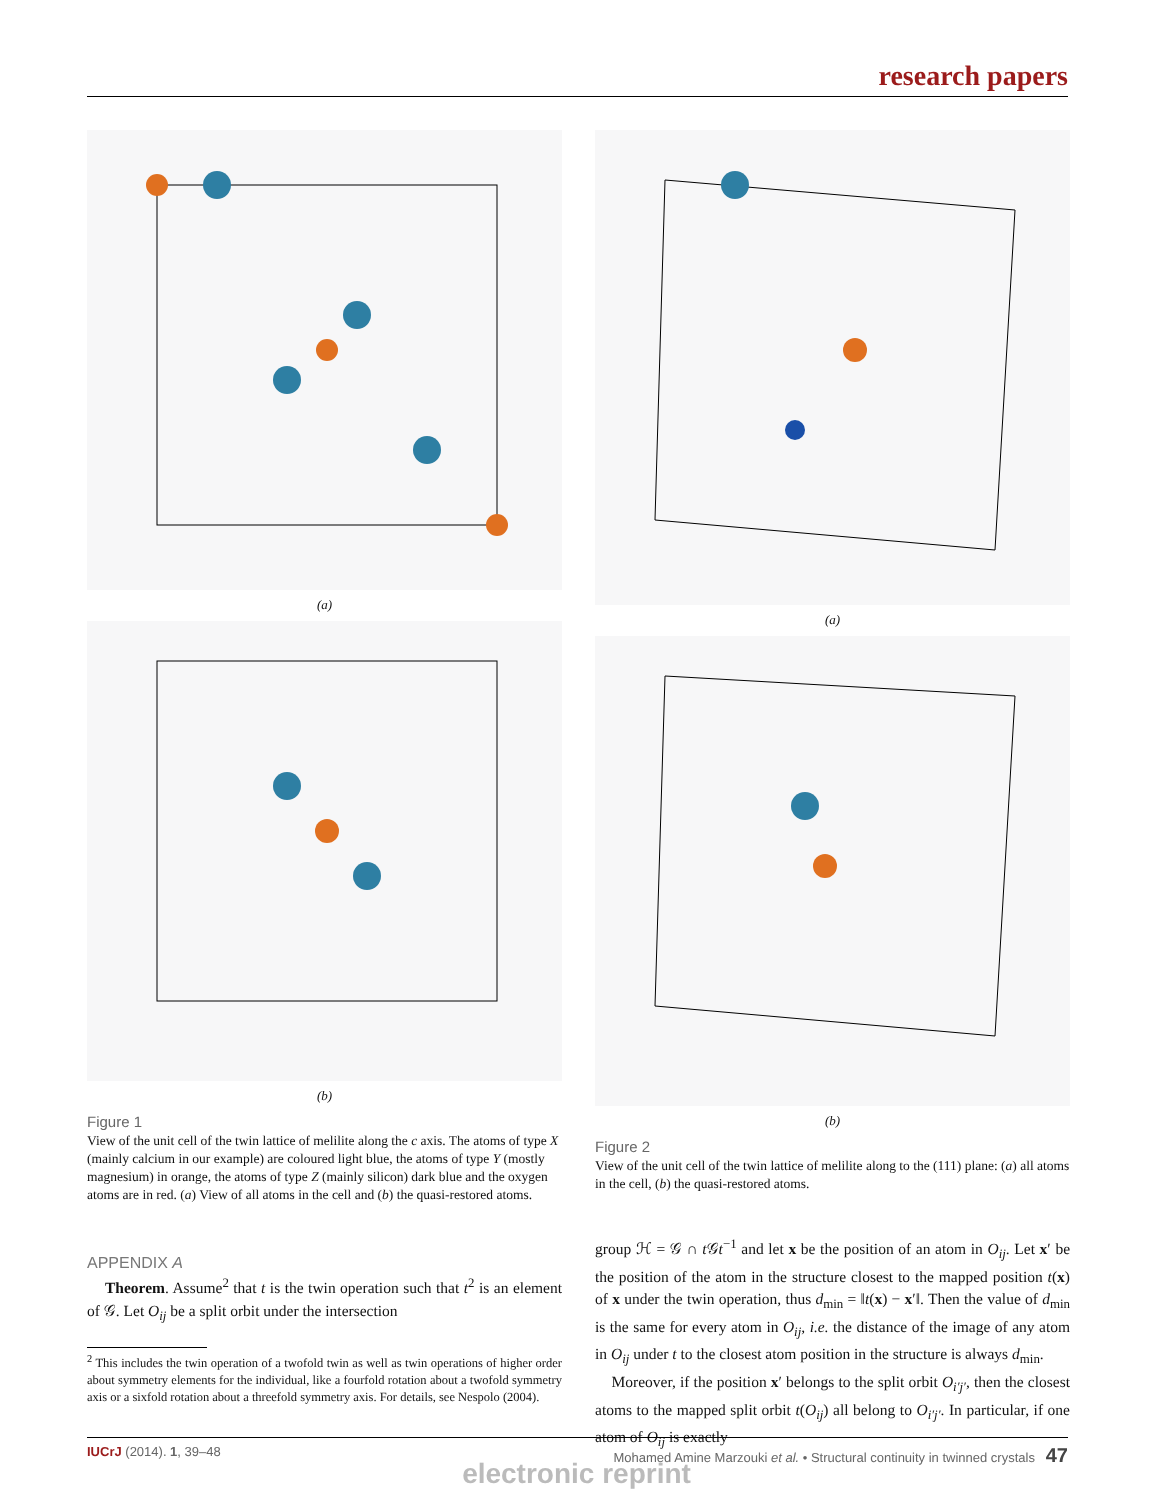research papers
(a)
(b)
Figure 1
View of the unit cell of the twin lattice of melilite along the c axis. The atoms of type X (mainly calcium in our example) are coloured light blue, the atoms of type Y (mostly magnesium) in orange, the atoms of type Z (mainly silicon) dark blue and the oxygen atoms are in red. (a) View of all atoms in the cell and (b) the quasi-restored atoms.
APPENDIX A
Theorem. Assume<sup>2</sup> that t is the twin operation such that t<sup>2</sup> is an element of 𝒢. Let O<sub>ij</sub> be a split orbit under the intersection
<sup>2</sup> This includes the twin operation of a twofold twin as well as twin operations of higher order about symmetry elements for the individual, like a fourfold rotation about a twofold symmetry axis or a sixfold rotation about a threefold symmetry axis. For details, see Nespolo (2004).
(a)
(b)
Figure 2
View of the unit cell of the twin lattice of melilite along to the (111) plane: (a) all atoms in the cell, (b) the quasi-restored atoms.
group ℋ = 𝒢 ∩ t 𝒢t<sup>−1</sup> and let x be the position of an atom in O<sub>ij</sub>. Let x′ be the position of the atom in the structure closest to the mapped position t(x) of x under the twin operation, thus d<sub>min</sub> = ‖t(x) − x′‖. Then the value of d<sub>min</sub> is the same for every atom in O<sub>ij</sub>, i.e. the distance of the image of any atom in O<sub>ij</sub> under t to the closest atom position in the structure is always d<sub>min</sub>.
Moreover, if the position x′ belongs to the split orbit O<sub>i′j′</sub>, then the closest atoms to the mapped split orbit t(O<sub>ij</sub>) all belong to O<sub>i′j′</sub>. In particular, if one atom of O<sub>ij</sub> is exactly
IUCrJ (2014). 1, 39–48 Mohamed Amine Marzouki et al. • Structural continuity in twinned crystals 47
electronic reprint